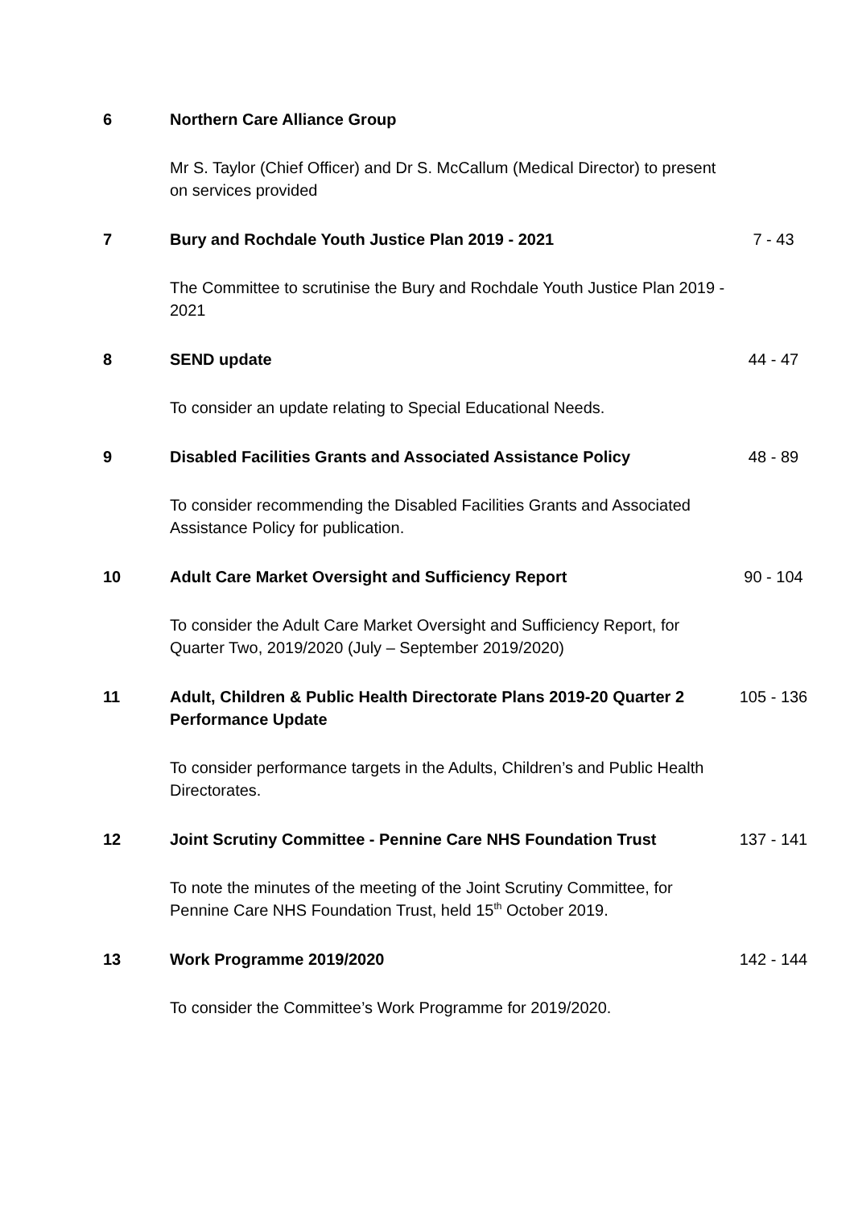6 Northern Care Alliance Group
Mr S. Taylor (Chief Officer) and Dr S. McCallum (Medical Director) to present on services provided
7 Bury and Rochdale Youth Justice Plan 2019 - 2021
The Committee to scrutinise the Bury and Rochdale Youth Justice Plan 2019 - 2021
7 - 43
8 SEND update
To consider an update relating to Special Educational Needs.
44 - 47
9 Disabled Facilities Grants and Associated Assistance Policy
To consider recommending the Disabled Facilities Grants and Associated Assistance Policy for publication.
48 - 89
10 Adult Care Market Oversight and Sufficiency Report
To consider the Adult Care Market Oversight and Sufficiency Report, for Quarter Two, 2019/2020 (July – September 2019/2020)
90 - 104
11 Adult, Children & Public Health Directorate Plans 2019-20 Quarter 2 Performance Update
To consider performance targets in the Adults, Children’s and Public Health Directorates.
105 - 136
12 Joint Scrutiny Committee - Pennine Care NHS Foundation Trust
To note the minutes of the meeting of the Joint Scrutiny Committee, for Pennine Care NHS Foundation Trust, held 15<sup>th</sup> October 2019.
137 - 141
13 Work Programme 2019/2020
To consider the Committee’s Work Programme for 2019/2020.
142 - 144